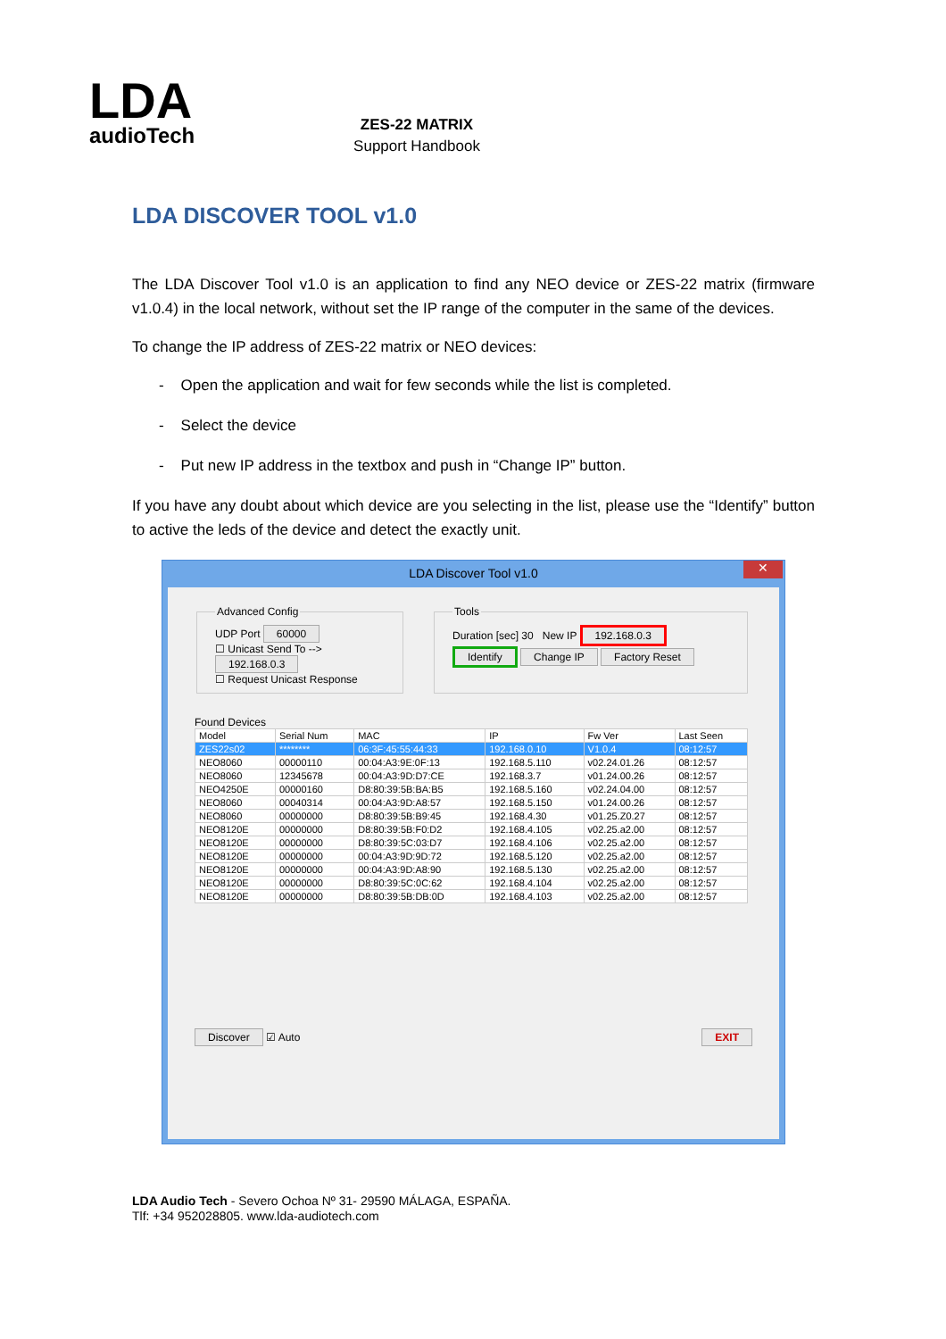LDA
audioTech
ZES-22 MATRIX
Support Handbook
LDA DISCOVER TOOL v1.0
The LDA Discover Tool v1.0 is an application to find any NEO device or ZES-22 matrix (firmware v1.0.4) in the local network, without set the IP range of the computer in the same of the devices.
To change the IP address of ZES-22 matrix or NEO devices:
- Open the application and wait for few seconds while the list is completed.
- Select the device
- Put new IP address in the textbox and push in “Change IP” button.
If you have any doubt about which device are you selecting in the list, please use the “Identify” button to active the leds of the device and detect the exactly unit.
LDA Discover Tool v1.0 ✕
Advanced ConfigUDP Port 60000
☐ Unicast Send To --> 192.168.0.3
☐ Request Unicast Response ToolsDuration [sec] 30 New IP 192.168.0.3
Identify Change IP Factory Reset
Found Devices
| Model | Serial Num | MAC | IP | Fw Ver | Last Seen |
| --- | --- | --- | --- | --- | --- |
| ZES22s02 | ******** | 06:3F:45:55:44:33 | 192.168.0.10 | V1.0.4 | 08:12:57 |
| NEO8060 | 00000110 | 00:04:A3:9E:0F:13 | 192.168.5.110 | v02.24.01.26 | 08:12:57 |
| NEO8060 | 12345678 | 00:04:A3:9D:D7:CE | 192.168.3.7 | v01.24.00.26 | 08:12:57 |
| NEO4250E | 00000160 | D8:80:39:5B:BA:B5 | 192.168.5.160 | v02.24.04.00 | 08:12:57 |
| NEO8060 | 00040314 | 00:04:A3:9D:A8:57 | 192.168.5.150 | v01.24.00.26 | 08:12:57 |
| NEO8060 | 00000000 | D8:80:39:5B:B9:45 | 192.168.4.30 | v01.25.Z0.27 | 08:12:57 |
| NEO8120E | 00000000 | D8:80:39:5B:F0:D2 | 192.168.4.105 | v02.25.a2.00 | 08:12:57 |
| NEO8120E | 00000000 | D8:80:39:5C:03:D7 | 192.168.4.106 | v02.25.a2.00 | 08:12:57 |
| NEO8120E | 00000000 | 00:04:A3:9D:9D:72 | 192.168.5.120 | v02.25.a2.00 | 08:12:57 |
| NEO8120E | 00000000 | 00:04:A3:9D:A8:90 | 192.168.5.130 | v02.25.a2.00 | 08:12:57 |
| NEO8120E | 00000000 | D8:80:39:5C:0C:62 | 192.168.4.104 | v02.25.a2.00 | 08:12:57 |
| NEO8120E | 00000000 | D8:80:39:5B:DB:0D | 192.168.4.103 | v02.25.a2.00 | 08:12:57 |
Discover ☑ Auto EXIT
LDA Audio Tech - Severo Ochoa Nº 31- 29590 MÁLAGA, ESPAÑA.
Tlf: +34 952028805. www.lda-audiotech.com